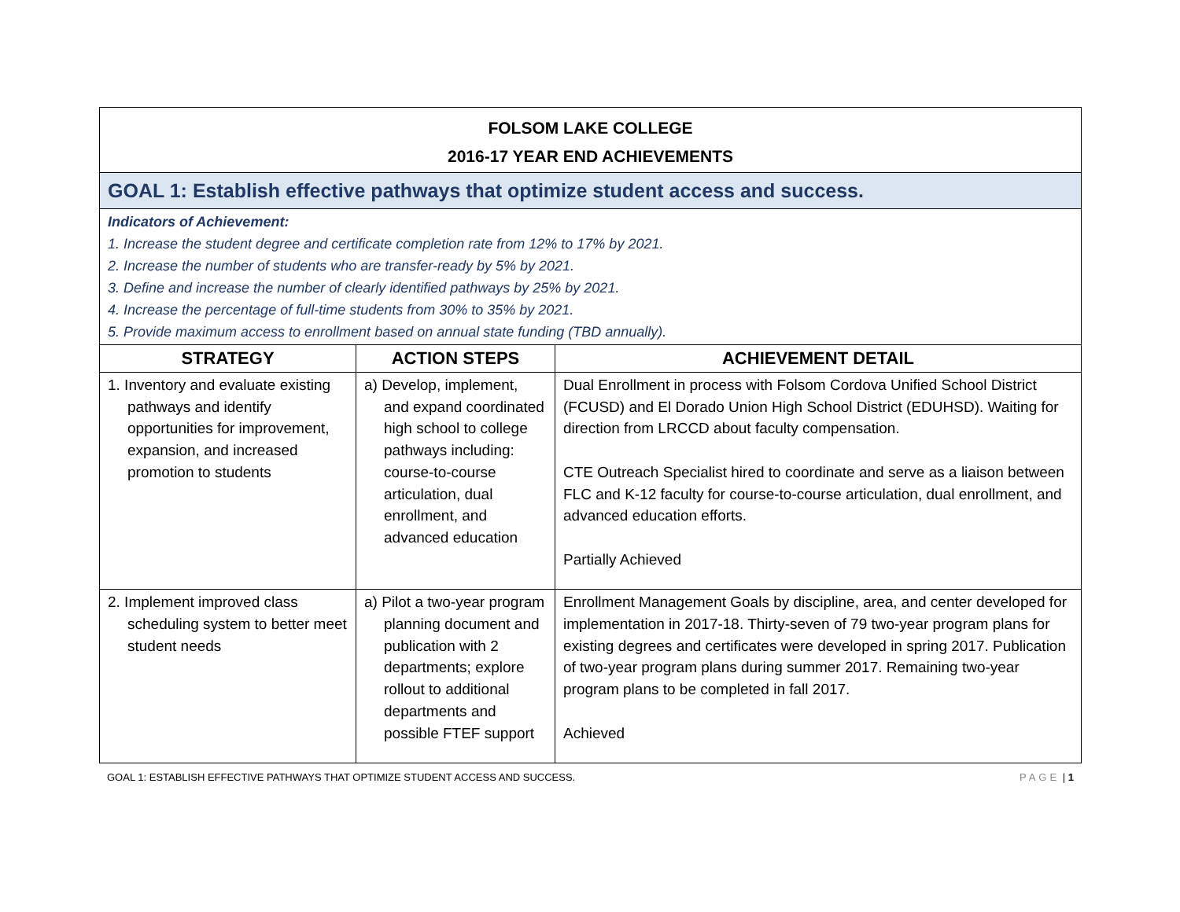| FOLSOM LAKE COLLEGE 2016-17 YEAR END ACHIEVEMENTS | | |
| GOAL 1: Establish effective pathways that optimize student access and success. | | |
| Indicators of Achievement: 1. Increase the student degree and certificate completion rate from 12% to 17% by 2021. 2. Increase the number of students who are transfer-ready by 5% by 2021. 3. Define and increase the number of clearly identified pathways by 25% by 2021. 4. Increase the percentage of full-time students from 30% to 35% by 2021. 5. Provide maximum access to enrollment based on annual state funding (TBD annually). | | |
| STRATEGY | ACTION STEPS | ACHIEVEMENT DETAIL |
| 1. Inventory and evaluate existing pathways and identify opportunities for improvement, expansion, and increased promotion to students | a) Develop, implement, and expand coordinated high school to college pathways including: course-to-course articulation, dual enrollment, and advanced education | Dual Enrollment in process with Folsom Cordova Unified School District (FCUSD) and El Dorado Union High School District (EDUHSD). Waiting for direction from LRCCD about faculty compensation. CTE Outreach Specialist hired to coordinate and serve as a liaison between FLC and K-12 faculty for course-to-course articulation, dual enrollment, and advanced education efforts. Partially Achieved |
| 2. Implement improved class scheduling system to better meet student needs | a) Pilot a two-year program planning document and publication with 2 departments; explore rollout to additional departments and possible FTEF support | Enrollment Management Goals by discipline, area, and center developed for implementation in 2017-18. Thirty-seven of 79 two-year program plans for existing degrees and certificates were developed in spring 2017. Publication of two-year program plans during summer 2017. Remaining two-year program plans to be completed in fall 2017. Achieved |
GOAL 1: ESTABLISH EFFECTIVE PATHWAYS THAT OPTIMIZE STUDENT ACCESS AND SUCCESS. PAGE | 1